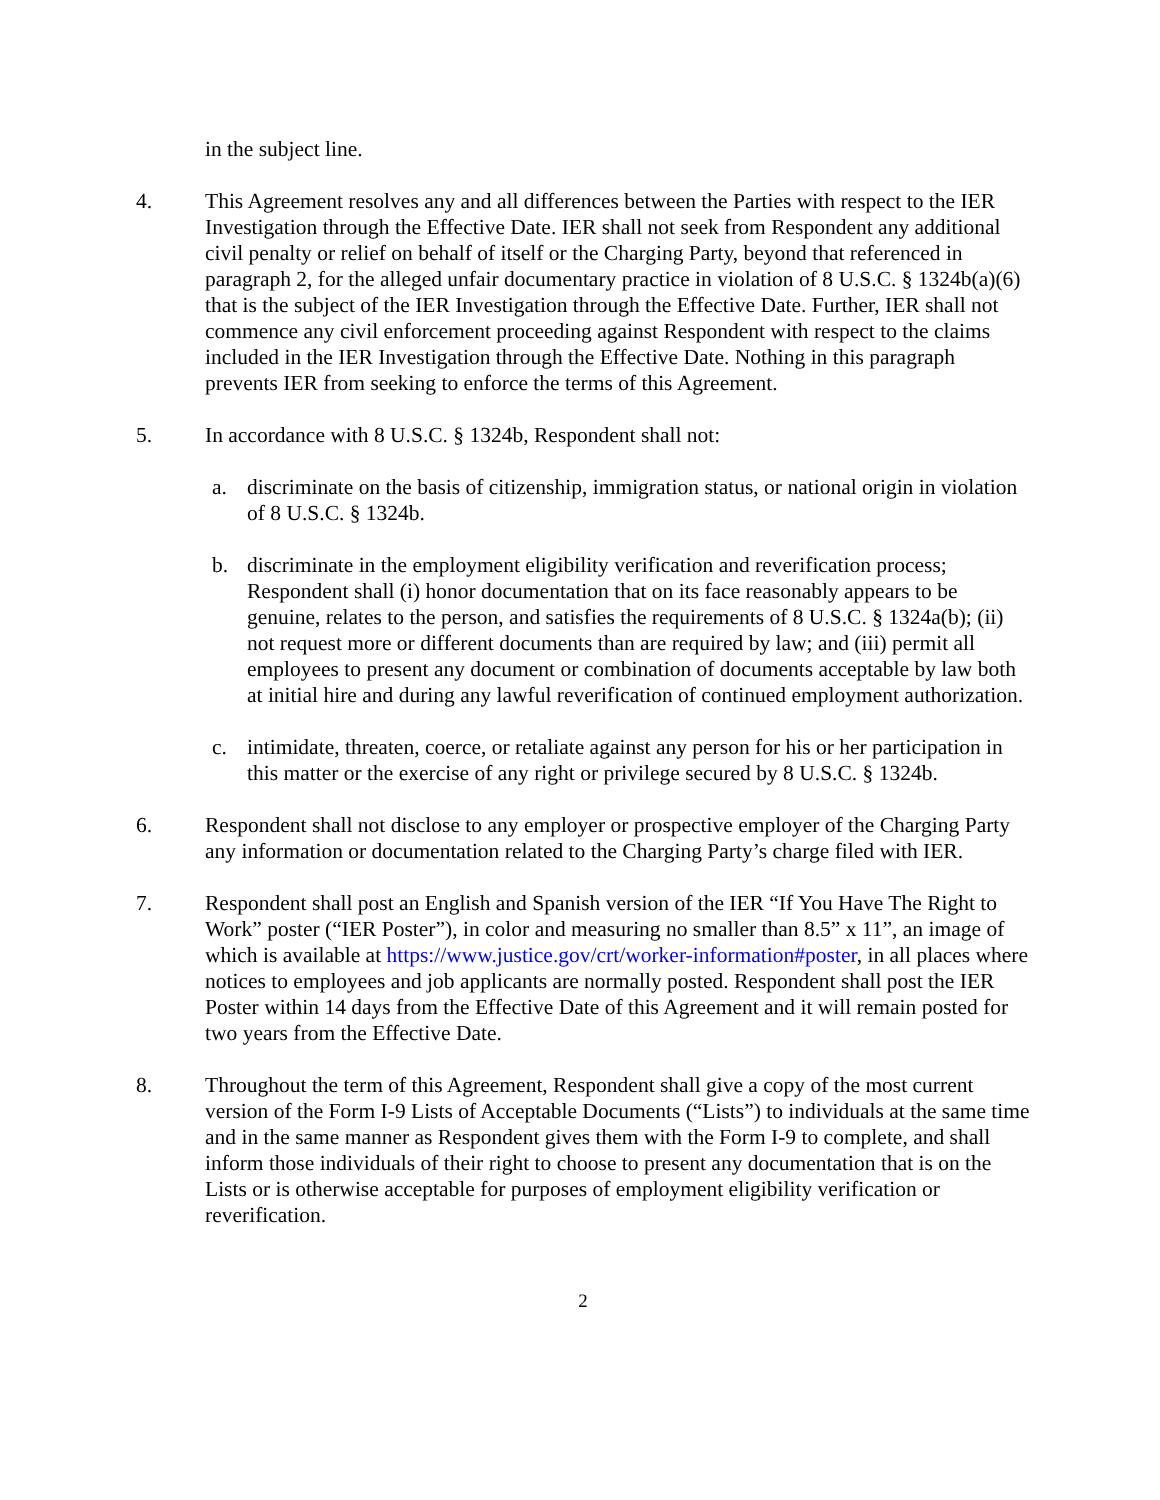in the subject line.
4. This Agreement resolves any and all differences between the Parties with respect to the IER Investigation through the Effective Date. IER shall not seek from Respondent any additional civil penalty or relief on behalf of itself or the Charging Party, beyond that referenced in paragraph 2, for the alleged unfair documentary practice in violation of 8 U.S.C. § 1324b(a)(6) that is the subject of the IER Investigation through the Effective Date. Further, IER shall not commence any civil enforcement proceeding against Respondent with respect to the claims included in the IER Investigation through the Effective Date. Nothing in this paragraph prevents IER from seeking to enforce the terms of this Agreement.
5. In accordance with 8 U.S.C. § 1324b, Respondent shall not:
a. discriminate on the basis of citizenship, immigration status, or national origin in violation of 8 U.S.C. § 1324b.
b. discriminate in the employment eligibility verification and reverification process; Respondent shall (i) honor documentation that on its face reasonably appears to be genuine, relates to the person, and satisfies the requirements of 8 U.S.C. § 1324a(b); (ii) not request more or different documents than are required by law; and (iii) permit all employees to present any document or combination of documents acceptable by law both at initial hire and during any lawful reverification of continued employment authorization.
c. intimidate, threaten, coerce, or retaliate against any person for his or her participation in this matter or the exercise of any right or privilege secured by 8 U.S.C. § 1324b.
6. Respondent shall not disclose to any employer or prospective employer of the Charging Party any information or documentation related to the Charging Party’s charge filed with IER.
7. Respondent shall post an English and Spanish version of the IER “If You Have The Right to Work” poster (“IER Poster”), in color and measuring no smaller than 8.5” x 11”, an image of which is available at https://www.justice.gov/crt/worker-information#poster, in all places where notices to employees and job applicants are normally posted. Respondent shall post the IER Poster within 14 days from the Effective Date of this Agreement and it will remain posted for two years from the Effective Date.
8. Throughout the term of this Agreement, Respondent shall give a copy of the most current version of the Form I-9 Lists of Acceptable Documents (“Lists”) to individuals at the same time and in the same manner as Respondent gives them with the Form I-9 to complete, and shall inform those individuals of their right to choose to present any documentation that is on the Lists or is otherwise acceptable for purposes of employment eligibility verification or reverification.
2